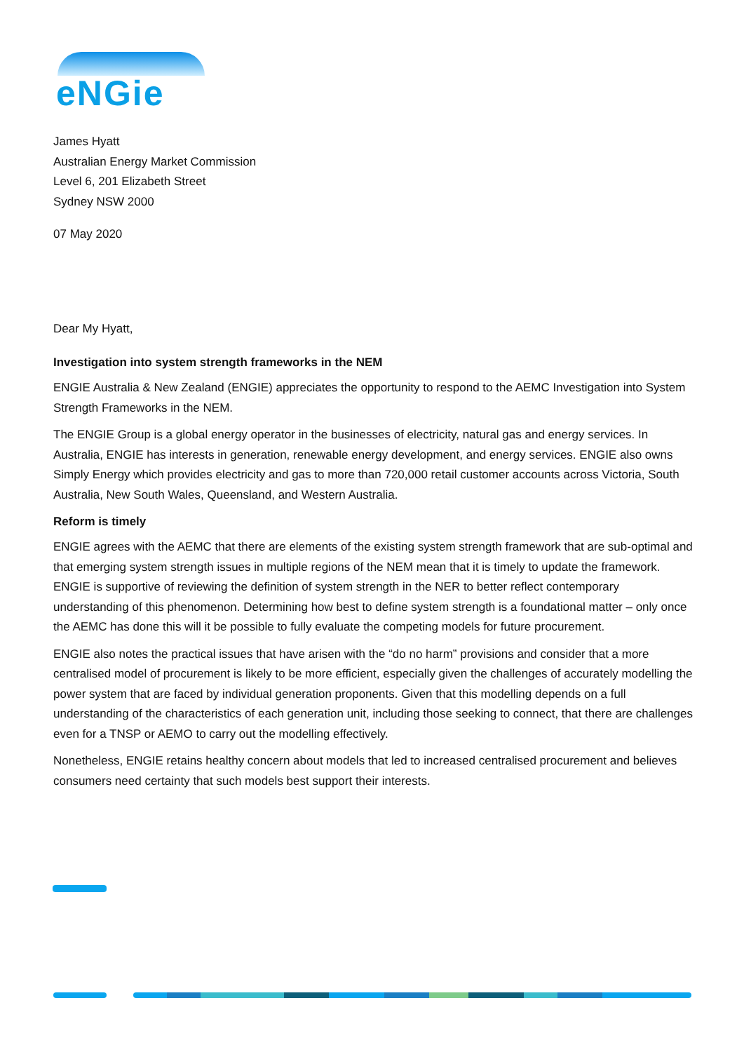eNGie
James Hyatt
Australian Energy Market Commission
Level 6, 201 Elizabeth Street
Sydney NSW 2000
07 May 2020
Dear My Hyatt,
Investigation into system strength frameworks in the NEM
ENGIE Australia & New Zealand (ENGIE) appreciates the opportunity to respond to the AEMC Investigation into System Strength Frameworks in the NEM.
The ENGIE Group is a global energy operator in the businesses of electricity, natural gas and energy services. In Australia, ENGIE has interests in generation, renewable energy development, and energy services. ENGIE also owns Simply Energy which provides electricity and gas to more than 720,000 retail customer accounts across Victoria, South Australia, New South Wales, Queensland, and Western Australia.
Reform is timely
ENGIE agrees with the AEMC that there are elements of the existing system strength framework that are sub-optimal and that emerging system strength issues in multiple regions of the NEM mean that it is timely to update the framework. ENGIE is supportive of reviewing the definition of system strength in the NER to better reflect contemporary understanding of this phenomenon. Determining how best to define system strength is a foundational matter – only once the AEMC has done this will it be possible to fully evaluate the competing models for future procurement.
ENGIE also notes the practical issues that have arisen with the “do no harm” provisions and consider that a more centralised model of procurement is likely to be more efficient, especially given the challenges of accurately modelling the power system that are faced by individual generation proponents. Given that this modelling depends on a full understanding of the characteristics of each generation unit, including those seeking to connect, that there are challenges even for a TNSP or AEMO to carry out the modelling effectively.
Nonetheless, ENGIE retains healthy concern about models that led to increased centralised procurement and believes consumers need certainty that such models best support their interests.